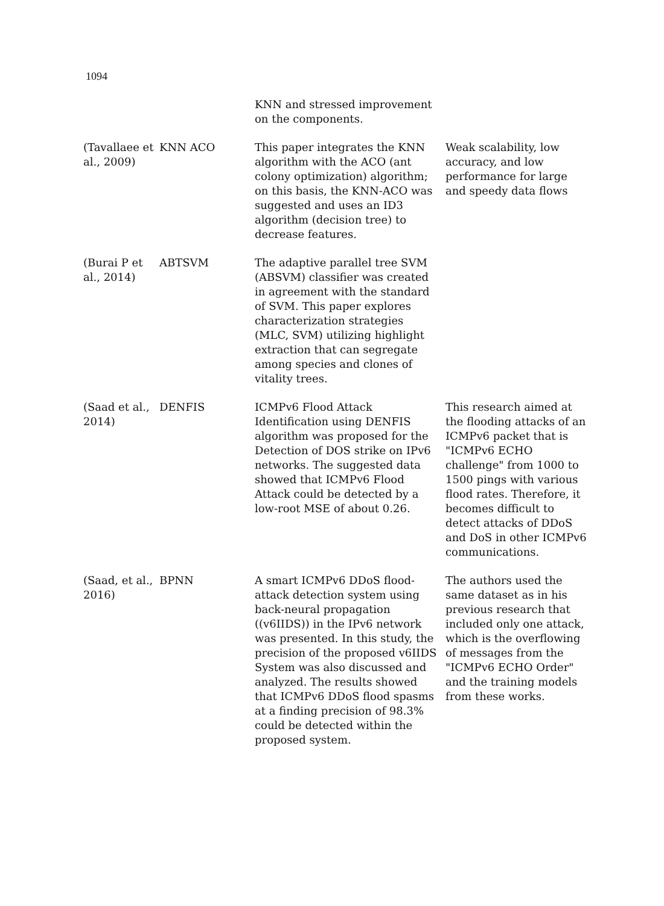1094
| | | KNN and stressed improvement on the components. | |
| (Tavallaee et al., 2009) | KNN ACO | This paper integrates the KNN algorithm with the ACO (ant colony optimization) algorithm; on this basis, the KNN-ACO was suggested and uses an ID3 algorithm (decision tree) to decrease features. | Weak scalability, low accuracy, and low performance for large and speedy data flows |
| (Burai P et al., 2014) | ABTSVM | The adaptive parallel tree SVM (ABSVM) classifier was created in agreement with the standard of SVM. This paper explores characterization strategies (MLC, SVM) utilizing highlight extraction that can segregate among species and clones of vitality trees. | |
| (Saad et al., 2014) | DENFIS | ICMPv6 Flood Attack Identification using DENFIS algorithm was proposed for the Detection of DOS strike on IPv6 networks. The suggested data showed that ICMPv6 Flood Attack could be detected by a low-root MSE of about 0.26. | This research aimed at the flooding attacks of an ICMPv6 packet that is "ICMPv6 ECHO challenge" from 1000 to 1500 pings with various flood rates. Therefore, it becomes difficult to detect attacks of DDoS and DoS in other ICMPv6 communications. |
| (Saad, et al., 2016) | BPNN | A smart ICMPv6 DDoS flood-attack detection system using back-neural propagation ((v6IIDS)) in the IPv6 network was presented. In this study, the precision of the proposed v6IIDS System was also discussed and analyzed. The results showed that ICMPv6 DDoS flood spasms at a finding precision of 98.3% could be detected within the proposed system. | The authors used the same dataset as in his previous research that included only one attack, which is the overflowing of messages from the "ICMPv6 ECHO Order" and the training models from these works. |